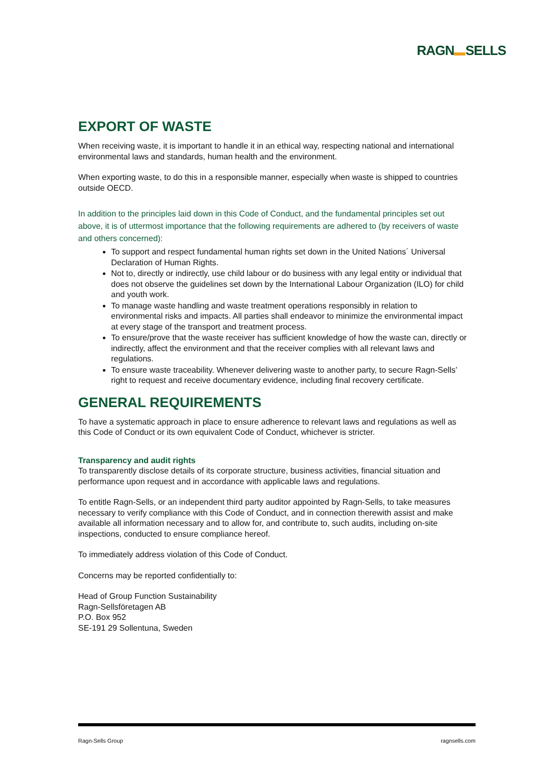RAGN SELLS
EXPORT OF WASTE
When receiving waste, it is important to handle it in an ethical way, respecting national and international environmental laws and standards, human health and the environment.
When exporting waste, to do this in a responsible manner, especially when waste is shipped to countries outside OECD.
In addition to the principles laid down in this Code of Conduct, and the fundamental principles set out above, it is of uttermost importance that the following requirements are adhered to (by receivers of waste and others concerned):
To support and respect fundamental human rights set down in the United Nations´ Universal Declaration of Human Rights.
Not to, directly or indirectly, use child labour or do business with any legal entity or individual that does not observe the guidelines set down by the International Labour Organization (ILO) for child and youth work.
To manage waste handling and waste treatment operations responsibly in relation to environmental risks and impacts. All parties shall endeavor to minimize the environmental impact at every stage of the transport and treatment process.
To ensure/prove that the waste receiver has sufficient knowledge of how the waste can, directly or indirectly, affect the environment and that the receiver complies with all relevant laws and regulations.
To ensure waste traceability. Whenever delivering waste to another party, to secure Ragn-Sells’ right to request and receive documentary evidence, including final recovery certificate.
GENERAL REQUIREMENTS
To have a systematic approach in place to ensure adherence to relevant laws and regulations as well as this Code of Conduct or its own equivalent Code of Conduct, whichever is stricter.
Transparency and audit rights
To transparently disclose details of its corporate structure, business activities, financial situation and performance upon request and in accordance with applicable laws and regulations.
To entitle Ragn-Sells, or an independent third party auditor appointed by Ragn-Sells, to take measures necessary to verify compliance with this Code of Conduct, and in connection therewith assist and make available all information necessary and to allow for, and contribute to, such audits, including on-site inspections, conducted to ensure compliance hereof.
To immediately address violation of this Code of Conduct.
Concerns may be reported confidentially to:
Head of Group Function Sustainability
Ragn-Sellsföretagen AB
P.O. Box 952
SE-191 29 Sollentuna, Sweden
Ragn-Sells Group ragnsells.com